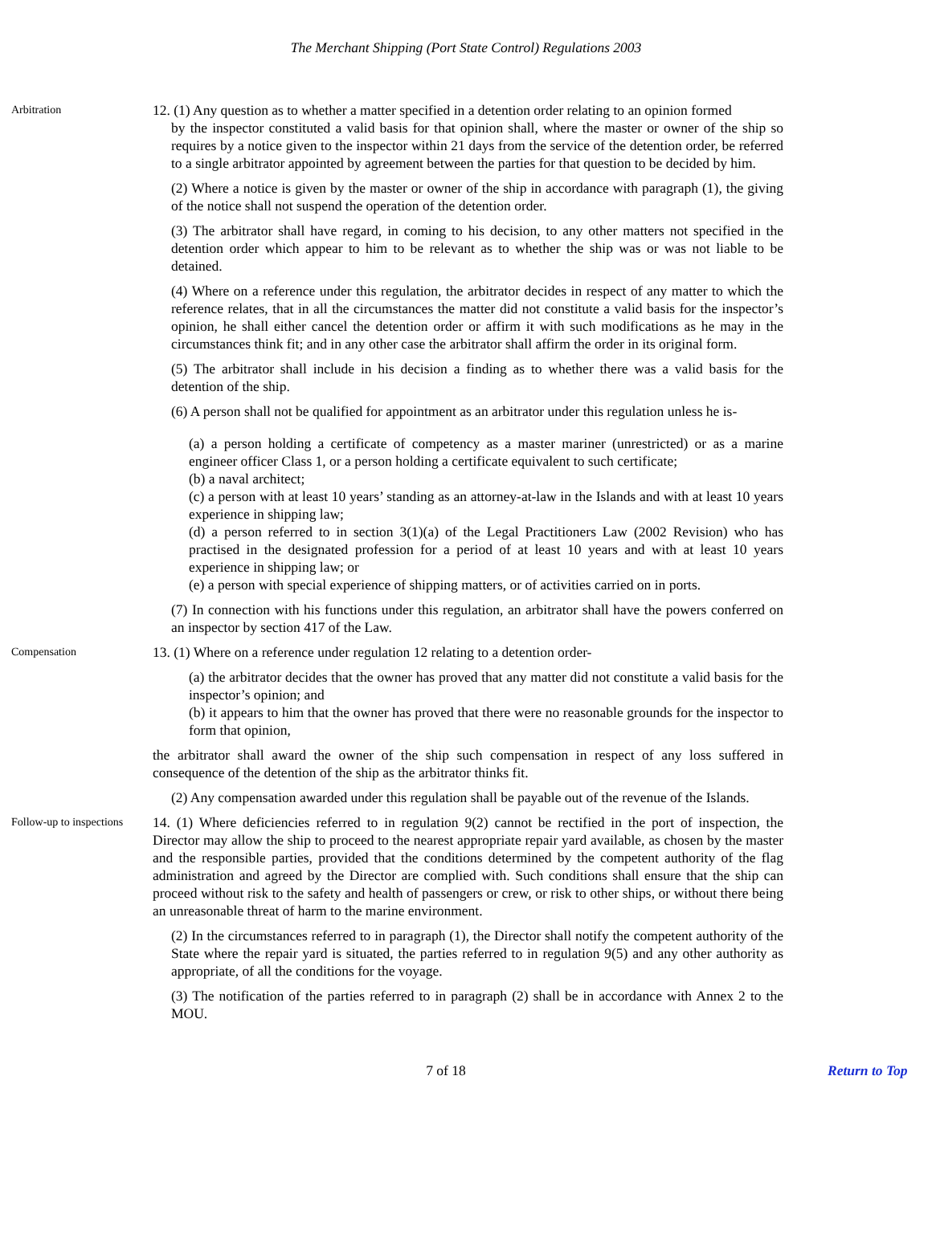The Merchant Shipping (Port State Control) Regulations 2003
Arbitration
12. (1) Any question as to whether a matter specified in a detention order relating to an opinion formed
by the inspector constituted a valid basis for that opinion shall, where the master or owner of the ship so requires by a notice given to the inspector within 21 days from the service of the detention order, be referred to a single arbitrator appointed by agreement between the parties for that question to be decided by him.
(2) Where a notice is given by the master or owner of the ship in accordance with paragraph (1), the giving of the notice shall not suspend the operation of the detention order.
(3) The arbitrator shall have regard, in coming to his decision, to any other matters not specified in the detention order which appear to him to be relevant as to whether the ship was or was not liable to be detained.
(4) Where on a reference under this regulation, the arbitrator decides in respect of any matter to which the reference relates, that in all the circumstances the matter did not constitute a valid basis for the inspector’s opinion, he shall either cancel the detention order or affirm it with such modifications as he may in the circumstances think fit; and in any other case the arbitrator shall affirm the order in its original form.
(5) The arbitrator shall include in his decision a finding as to whether there was a valid basis for the detention of the ship.
(6) A person shall not be qualified for appointment as an arbitrator under this regulation unless he is-
(a) a person holding a certificate of competency as a master mariner (unrestricted) or as a marine engineer officer Class 1, or a person holding a certificate equivalent to such certificate;
(b) a naval architect;
(c) a person with at least 10 years’ standing as an attorney-at-law in the Islands and with at least 10 years experience in shipping law;
(d) a person referred to in section 3(1)(a) of the Legal Practitioners Law (2002 Revision) who has practised in the designated profession for a period of at least 10 years and with at least 10 years experience in shipping law; or
(e) a person with special experience of shipping matters, or of activities carried on in ports.
(7) In connection with his functions under this regulation, an arbitrator shall have the powers conferred on an inspector by section 417 of the Law.
Compensation
13. (1) Where on a reference under regulation 12 relating to a detention order-
(a) the arbitrator decides that the owner has proved that any matter did not constitute a valid basis for the inspector’s opinion; and
(b) it appears to him that the owner has proved that there were no reasonable grounds for the inspector to form that opinion,
the arbitrator shall award the owner of the ship such compensation in respect of any loss suffered in consequence of the detention of the ship as the arbitrator thinks fit.
(2) Any compensation awarded under this regulation shall be payable out of the revenue of the Islands.
Follow-up to inspections
14. (1) Where deficiencies referred to in regulation 9(2) cannot be rectified in the port of inspection, the Director may allow the ship to proceed to the nearest appropriate repair yard available, as chosen by the master and the responsible parties, provided that the conditions determined by the competent authority of the flag administration and agreed by the Director are complied with. Such conditions shall ensure that the ship can proceed without risk to the safety and health of passengers or crew, or risk to other ships, or without there being an unreasonable threat of harm to the marine environment.
(2) In the circumstances referred to in paragraph (1), the Director shall notify the competent authority of the State where the repair yard is situated, the parties referred to in regulation 9(5) and any other authority as appropriate, of all the conditions for the voyage.
(3) The notification of the parties referred to in paragraph (2) shall be in accordance with Annex 2 to the MOU.
7 of 18 Return to Top